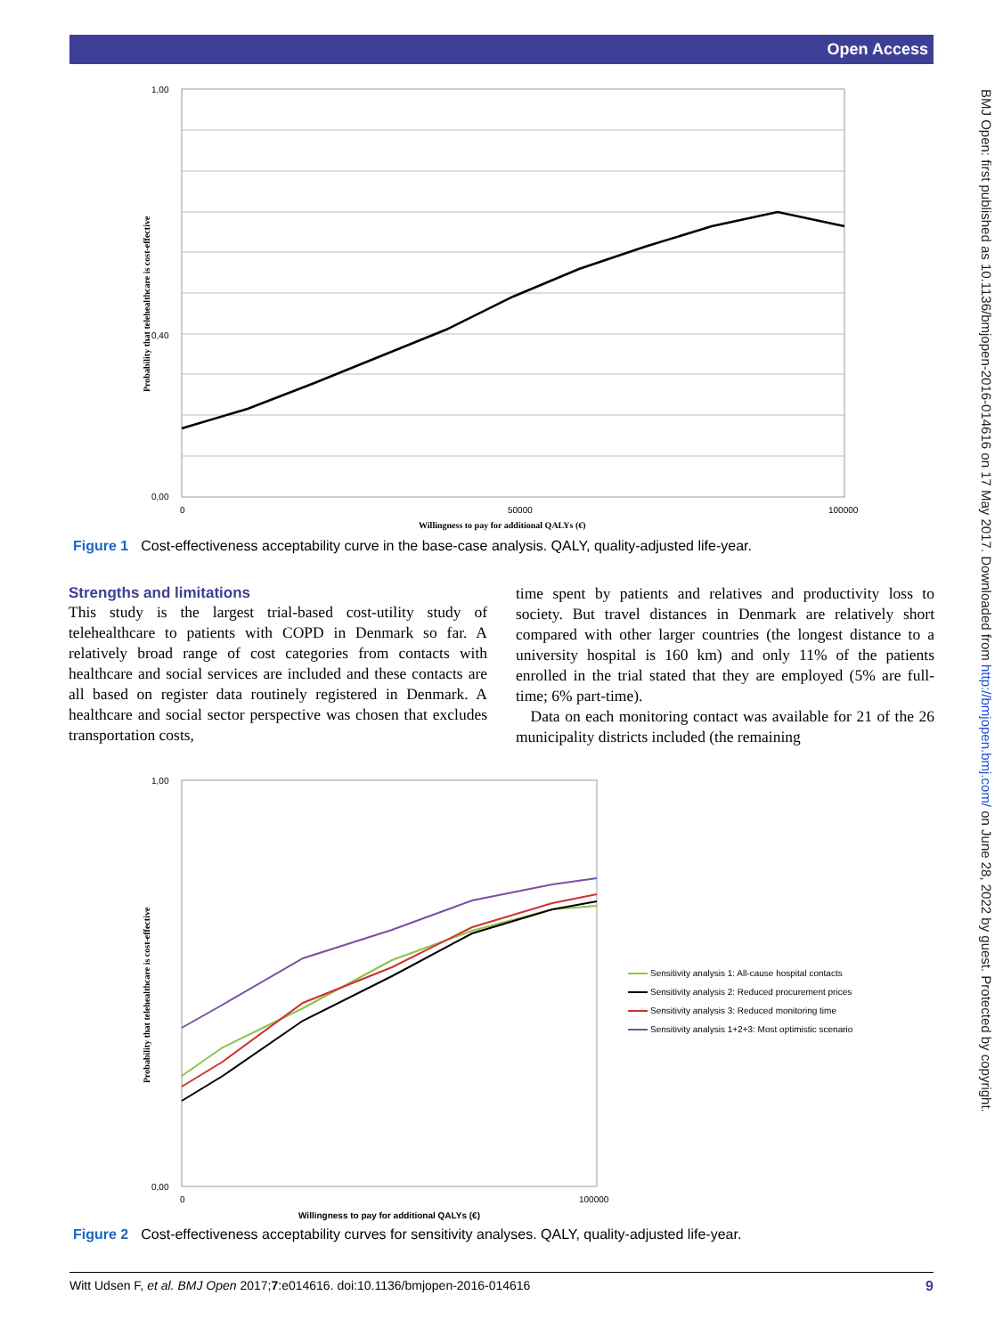Open Access
BMJ Open: first published as 10.1136/bmjopen-2016-014616 on 17 May 2017. Downloaded from http://bmjopen.bmj.com/ on June 28, 2022 by guest. Protected by copyright.
1,00
0,00
0,40
0
50000
100000
Willingness to pay for additional QALYs (€)
Probability that telehealthcare is cost-effective
Figure 1 Cost-effectiveness acceptability curve in the base-case analysis. QALY, quality-adjusted life-year.
Strengths and limitations
This study is the largest trial-based cost-utility study of telehealthcare to patients with COPD in Denmark so far. A relatively broad range of cost categories from contacts with healthcare and social services are included and these contacts are all based on register data routinely registered in Denmark. A healthcare and social sector perspective was chosen that excludes transportation costs,
time spent by patients and relatives and productivity loss to society. But travel distances in Denmark are relatively short compared with other larger countries (the longest distance to a university hospital is 160 km) and only 11% of the patients enrolled in the trial stated that they are employed (5% are full-time; 6% part-time).
Data on each monitoring contact was available for 21 of the 26 municipality districts included (the remaining
1,00
0,00
0
100000
Willingness to pay for additional QALYs (€)
Probability that telehealthcare is cost-effective
Sensitivity analysis 1: All-cause hospital contacts
Sensitivity analysis 2: Reduced procurement prices
Sensitivity analysis 3: Reduced monitoring time
Sensitivity analysis 1+2+3: Most optimistic scenario
Figure 2 Cost-effectiveness acceptability curves for sensitivity analyses. QALY, quality-adjusted life-year.
Witt Udsen F, et al. BMJ Open 2017;7:e014616. doi:10.1136/bmjopen-2016-014616 9